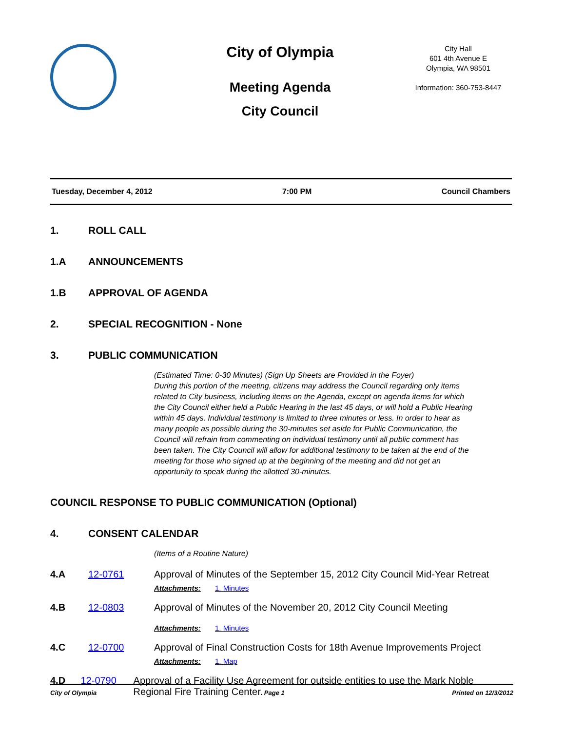City of Olympia
Meeting Agenda
City Council
City Hall
601 4th Avenue E
Olympia, WA 98501
Information: 360-753-8447
Tuesday, December 4, 2012 7:00 PM Council Chambers
1. ROLL CALL
1.A ANNOUNCEMENTS
1.B APPROVAL OF AGENDA
2. SPECIAL RECOGNITION - None
3. PUBLIC COMMUNICATION
(Estimated Time: 0-30 Minutes) (Sign Up Sheets are Provided in the Foyer)
During this portion of the meeting, citizens may address the Council regarding only items related to City business, including items on the Agenda, except on agenda items for which the City Council either held a Public Hearing in the last 45 days, or will hold a Public Hearing within 45 days. Individual testimony is limited to three minutes or less. In order to hear as many people as possible during the 30-minutes set aside for Public Communication, the Council will refrain from commenting on individual testimony until all public comment has been taken. The City Council will allow for additional testimony to be taken at the end of the meeting for those who signed up at the beginning of the meeting and did not get an opportunity to speak during the allotted 30-minutes.
COUNCIL RESPONSE TO PUBLIC COMMUNICATION (Optional)
4. CONSENT CALENDAR
(Items of a Routine Nature)
4.A 12-0761 Approval of Minutes of the September 15, 2012 City Council Mid-Year Retreat
Attachments: 1. Minutes
4.B 12-0803 Approval of Minutes of the November 20, 2012 City Council Meeting
Attachments: 1. Minutes
4.C 12-0700 Approval of Final Construction Costs for 18th Avenue Improvements Project
Attachments: 1. Map
4.D 12-0790 Approval of a Facility Use Agreement for outside entities to use the Mark Noble Regional Fire Training Center.
City of Olympia Page 1 Printed on 12/3/2012